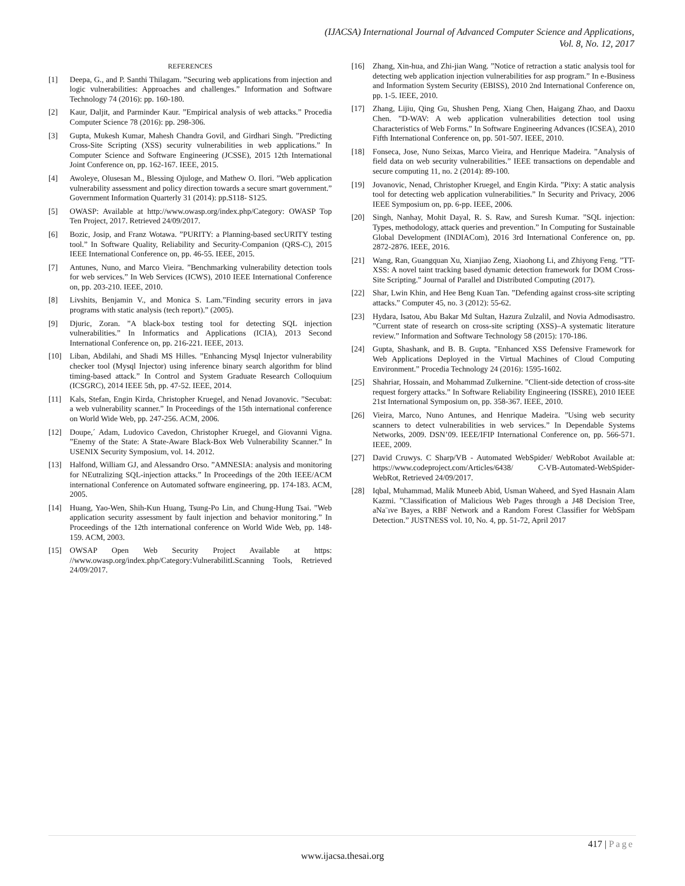(IJACSA) International Journal of Advanced Computer Science and Applications,
Vol. 8, No. 12, 2017
REFERENCES
[1] Deepa, G., and P. Santhi Thilagam. ”Securing web applications from injection and logic vulnerabilities: Approaches and challenges.” Information and Software Technology 74 (2016): pp. 160-180.
[2] Kaur, Daljit, and Parminder Kaur. ”Empirical analysis of web attacks.” Procedia Computer Science 78 (2016): pp. 298-306.
[3] Gupta, Mukesh Kumar, Mahesh Chandra Govil, and Girdhari Singh. ”Predicting Cross-Site Scripting (XSS) security vulnerabilities in web applications.” In Computer Science and Software Engineering (JCSSE), 2015 12th International Joint Conference on, pp. 162-167. IEEE, 2015.
[4] Awoleye, Olusesan M., Blessing Ojuloge, and Mathew O. Ilori. ”Web application vulnerability assessment and policy direction towards a secure smart government.” Government Information Quarterly 31 (2014): pp.S118- S125.
[5] OWASP: Available at http://www.owasp.org/index.php/Category: OWASP Top Ten Project, 2017. Retrieved 24/09/2017.
[6] Bozic, Josip, and Franz Wotawa. ”PURITY: a Planning-based secURITY testing tool.” In Software Quality, Reliability and Security-Companion (QRS-C), 2015 IEEE International Conference on, pp. 46-55. IEEE, 2015.
[7] Antunes, Nuno, and Marco Vieira. ”Benchmarking vulnerability detection tools for web services.” In Web Services (ICWS), 2010 IEEE International Conference on, pp. 203-210. IEEE, 2010.
[8] Livshits, Benjamin V., and Monica S. Lam.”Finding security errors in java programs with static analysis (tech report).” (2005).
[9] Djuric, Zoran. ”A black-box testing tool for detecting SQL injection vulnerabilities.” In Informatics and Applications (ICIA), 2013 Second International Conference on, pp. 216-221. IEEE, 2013.
[10] Liban, Abdilahi, and Shadi MS Hilles. ”Enhancing Mysql Injector vulnerability checker tool (Mysql Injector) using inference binary search algorithm for blind timing-based attack.” In Control and System Graduate Research Colloquium (ICSGRC), 2014 IEEE 5th, pp. 47-52. IEEE, 2014.
[11] Kals, Stefan, Engin Kirda, Christopher Kruegel, and Nenad Jovanovic. ”Secubat: a web vulnerability scanner.” In Proceedings of the 15th international conference on World Wide Web, pp. 247-256. ACM, 2006.
[12] Doupe,´ Adam, Ludovico Cavedon, Christopher Kruegel, and Giovanni Vigna. ”Enemy of the State: A State-Aware Black-Box Web Vulnerability Scanner.” In USENIX Security Symposium, vol. 14. 2012.
[13] Halfond, William GJ, and Alessandro Orso. ”AMNESIA: analysis and monitoring for NEutralizing SQL-injection attacks.” In Proceedings of the 20th IEEE/ACM international Conference on Automated software engineering, pp. 174-183. ACM, 2005.
[14] Huang, Yao-Wen, Shih-Kun Huang, Tsung-Po Lin, and Chung-Hung Tsai. ”Web application security assessment by fault injection and behavior monitoring.” In Proceedings of the 12th international conference on World Wide Web, pp. 148-159. ACM, 2003.
[15] OWSAP Open Web Security Project Available at https: //www.owasp.org/index.php/Category:VulnerabilitLScanning Tools, Retrieved 24/09/2017.
[16] Zhang, Xin-hua, and Zhi-jian Wang. ”Notice of retraction a static analysis tool for detecting web application injection vulnerabilities for asp program.” In e-Business and Information System Security (EBISS), 2010 2nd International Conference on, pp. 1-5. IEEE, 2010.
[17] Zhang, Lijiu, Qing Gu, Shushen Peng, Xiang Chen, Haigang Zhao, and Daoxu Chen. ”D-WAV: A web application vulnerabilities detection tool using Characteristics of Web Forms.” In Software Engineering Advances (ICSEA), 2010 Fifth International Conference on, pp. 501-507. IEEE, 2010.
[18] Fonseca, Jose, Nuno Seixas, Marco Vieira, and Henrique Madeira. ”Analysis of field data on web security vulnerabilities.” IEEE transactions on dependable and secure computing 11, no. 2 (2014): 89-100.
[19] Jovanovic, Nenad, Christopher Kruegel, and Engin Kirda. ”Pixy: A static analysis tool for detecting web application vulnerabilities.” In Security and Privacy, 2006 IEEE Symposium on, pp. 6-pp. IEEE, 2006.
[20] Singh, Nanhay, Mohit Dayal, R. S. Raw, and Suresh Kumar. ”SQL injection: Types, methodology, attack queries and prevention.” In Computing for Sustainable Global Development (INDIACom), 2016 3rd International Conference on, pp. 2872-2876. IEEE, 2016.
[21] Wang, Ran, Guangquan Xu, Xianjiao Zeng, Xiaohong Li, and Zhiyong Feng. ”TT-XSS: A novel taint tracking based dynamic detection framework for DOM Cross-Site Scripting.” Journal of Parallel and Distributed Computing (2017).
[22] Shar, Lwin Khin, and Hee Beng Kuan Tan. ”Defending against cross-site scripting attacks.” Computer 45, no. 3 (2012): 55-62.
[23] Hydara, Isatou, Abu Bakar Md Sultan, Hazura Zulzalil, and Novia Admodisastro. ”Current state of research on cross-site scripting (XSS)–A systematic literature review.” Information and Software Technology 58 (2015): 170-186.
[24] Gupta, Shashank, and B. B. Gupta. ”Enhanced XSS Defensive Framework for Web Applications Deployed in the Virtual Machines of Cloud Computing Environment.” Procedia Technology 24 (2016): 1595-1602.
[25] Shahriar, Hossain, and Mohammad Zulkernine. ”Client-side detection of cross-site request forgery attacks.” In Software Reliability Engineering (ISSRE), 2010 IEEE 21st International Symposium on, pp. 358-367. IEEE, 2010.
[26] Vieira, Marco, Nuno Antunes, and Henrique Madeira. ”Using web security scanners to detect vulnerabilities in web services.” In Dependable Systems Networks, 2009. DSN’09. IEEE/IFIP International Conference on, pp. 566-571. IEEE, 2009.
[27] David Cruwys. C Sharp/VB - Automated WebSpider/ WebRobot Available at: https://www.codeproject.com/Articles/6438/ C-VB-Automated-WebSpider-WebRot, Retrieved 24/09/2017.
[28] Iqbal, Muhammad, Malik Muneeb Abid, Usman Waheed, and Syed Hasnain Alam Kazmi. ”Classification of Malicious Web Pages through a J48 Decision Tree, aNa¨ıve Bayes, a RBF Network and a Random Forest Classifier for WebSpam Detection.” JUSTNESS vol. 10, No. 4, pp. 51-72, April 2017
417 | Page
www.ijacsa.thesai.org